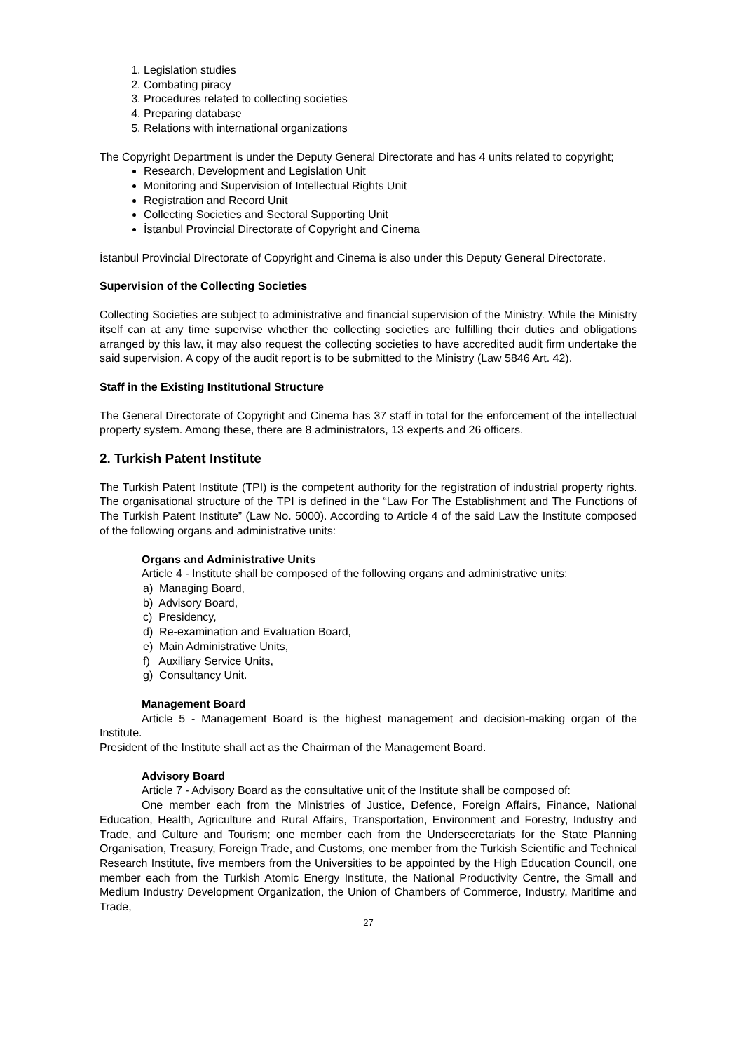1. Legislation studies
2. Combating piracy
3. Procedures related to collecting societies
4. Preparing database
5. Relations with international organizations
The Copyright Department is under the Deputy General Directorate and has 4 units related to copyright;
Research, Development and Legislation Unit
Monitoring and Supervision of Intellectual Rights Unit
Registration and Record Unit
Collecting Societies and Sectoral Supporting Unit
İstanbul Provincial Directorate of Copyright and Cinema
İstanbul Provincial Directorate of Copyright and Cinema is also under this Deputy General Directorate.
Supervision of the Collecting Societies
Collecting Societies are subject to administrative and financial supervision of the Ministry. While the Ministry itself can at any time supervise whether the collecting societies are fulfilling their duties and obligations arranged by this law, it may also request the collecting societies to have accredited audit firm undertake the said supervision. A copy of the audit report is to be submitted to the Ministry (Law 5846 Art. 42).
Staff in the Existing Institutional Structure
The General Directorate of Copyright and Cinema has 37 staff in total for the enforcement of the intellectual property system. Among these, there are 8 administrators, 13 experts and 26 officers.
2. Turkish Patent Institute
The Turkish Patent Institute (TPI) is the competent authority for the registration of industrial property rights. The organisational structure of the TPI is defined in the “Law For The Establishment and The Functions of The Turkish Patent Institute” (Law No. 5000). According to Article 4 of the said Law the Institute composed of the following organs and administrative units:
Organs and Administrative Units
Article 4 - Institute shall be composed of the following organs and administrative units:
a) Managing Board,
b) Advisory Board,
c) Presidency,
d) Re-examination and Evaluation Board,
e) Main Administrative Units,
f) Auxiliary Service Units,
g) Consultancy Unit.
Management Board
Article 5 - Management Board is the highest management and decision-making organ of the Institute.
President of the Institute shall act as the Chairman of the Management Board.
Advisory Board
Article 7 - Advisory Board as the consultative unit of the Institute shall be composed of:
One member each from the Ministries of Justice, Defence, Foreign Affairs, Finance, National Education, Health, Agriculture and Rural Affairs, Transportation, Environment and Forestry, Industry and Trade, and Culture and Tourism; one member each from the Undersecretariats for the State Planning Organisation, Treasury, Foreign Trade, and Customs, one member from the Turkish Scientific and Technical Research Institute, five members from the Universities to be appointed by the High Education Council, one member each from the Turkish Atomic Energy Institute, the National Productivity Centre, the Small and Medium Industry Development Organization, the Union of Chambers of Commerce, Industry, Maritime and Trade,
27